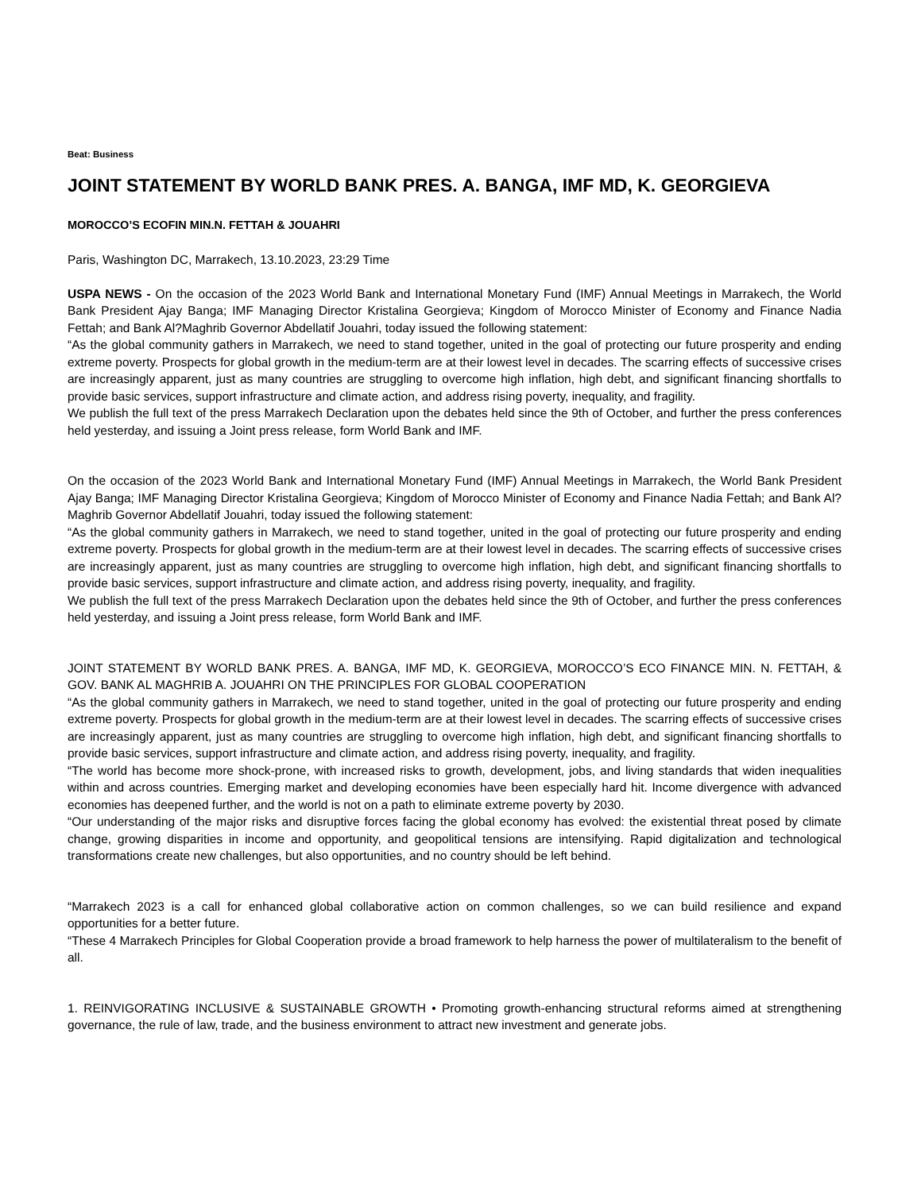Beat: Business
JOINT STATEMENT BY WORLD BANK PRES. A. BANGA, IMF MD, K. GEORGIEVA
MOROCCO’S ECOFIN MIN.N. FETTAH & JOUAHRI
Paris, Washington DC, Marrakech, 13.10.2023, 23:29 Time
USPA NEWS - On the occasion of the 2023 World Bank and International Monetary Fund (IMF) Annual Meetings in Marrakech, the World Bank President Ajay Banga; IMF Managing Director Kristalina Georgieva; Kingdom of Morocco Minister of Economy and Finance Nadia Fettah; and Bank Al?Maghrib Governor Abdellatif Jouahri, today issued the following statement:
“As the global community gathers in Marrakech, we need to stand together, united in the goal of protecting our future prosperity and ending extreme poverty. Prospects for global growth in the medium-term are at their lowest level in decades. The scarring effects of successive crises are increasingly apparent, just as many countries are struggling to overcome high inflation, high debt, and significant financing shortfalls to provide basic services, support infrastructure and climate action, and address rising poverty, inequality, and fragility.
We publish the full text of the press Marrakech Declaration upon the debates held since the 9th of October, and further the press conferences held yesterday, and issuing a Joint press release, form World Bank and IMF.
On the occasion of the 2023 World Bank and International Monetary Fund (IMF) Annual Meetings in Marrakech, the World Bank President Ajay Banga; IMF Managing Director Kristalina Georgieva; Kingdom of Morocco Minister of Economy and Finance Nadia Fettah; and Bank Al?Maghrib Governor Abdellatif Jouahri, today issued the following statement:
“As the global community gathers in Marrakech, we need to stand together, united in the goal of protecting our future prosperity and ending extreme poverty. Prospects for global growth in the medium-term are at their lowest level in decades. The scarring effects of successive crises are increasingly apparent, just as many countries are struggling to overcome high inflation, high debt, and significant financing shortfalls to provide basic services, support infrastructure and climate action, and address rising poverty, inequality, and fragility.
We publish the full text of the press Marrakech Declaration upon the debates held since the 9th of October, and further the press conferences held yesterday, and issuing a Joint press release, form World Bank and IMF.
JOINT STATEMENT BY WORLD BANK PRES. A. BANGA, IMF MD, K. GEORGIEVA, MOROCCO’S ECO FINANCE MIN. N. FETTAH, & GOV. BANK AL MAGHRIB A. JOUAHRI ON THE PRINCIPLES FOR GLOBAL COOPERATION
“As the global community gathers in Marrakech, we need to stand together, united in the goal of protecting our future prosperity and ending extreme poverty. Prospects for global growth in the medium-term are at their lowest level in decades. The scarring effects of successive crises are increasingly apparent, just as many countries are struggling to overcome high inflation, high debt, and significant financing shortfalls to provide basic services, support infrastructure and climate action, and address rising poverty, inequality, and fragility.
“The world has become more shock-prone, with increased risks to growth, development, jobs, and living standards that widen inequalities within and across countries. Emerging market and developing economies have been especially hard hit. Income divergence with advanced economies has deepened further, and the world is not on a path to eliminate extreme poverty by 2030.
“Our understanding of the major risks and disruptive forces facing the global economy has evolved: the existential threat posed by climate change, growing disparities in income and opportunity, and geopolitical tensions are intensifying. Rapid digitalization and technological transformations create new challenges, but also opportunities, and no country should be left behind.
“Marrakech 2023 is a call for enhanced global collaborative action on common challenges, so we can build resilience and expand opportunities for a better future.
“These 4 Marrakech Principles for Global Cooperation provide a broad framework to help harness the power of multilateralism to the benefit of all.
1. REINVIGORATING INCLUSIVE & SUSTAINABLE GROWTH • Promoting growth-enhancing structural reforms aimed at strengthening governance, the rule of law, trade, and the business environment to attract new investment and generate jobs.